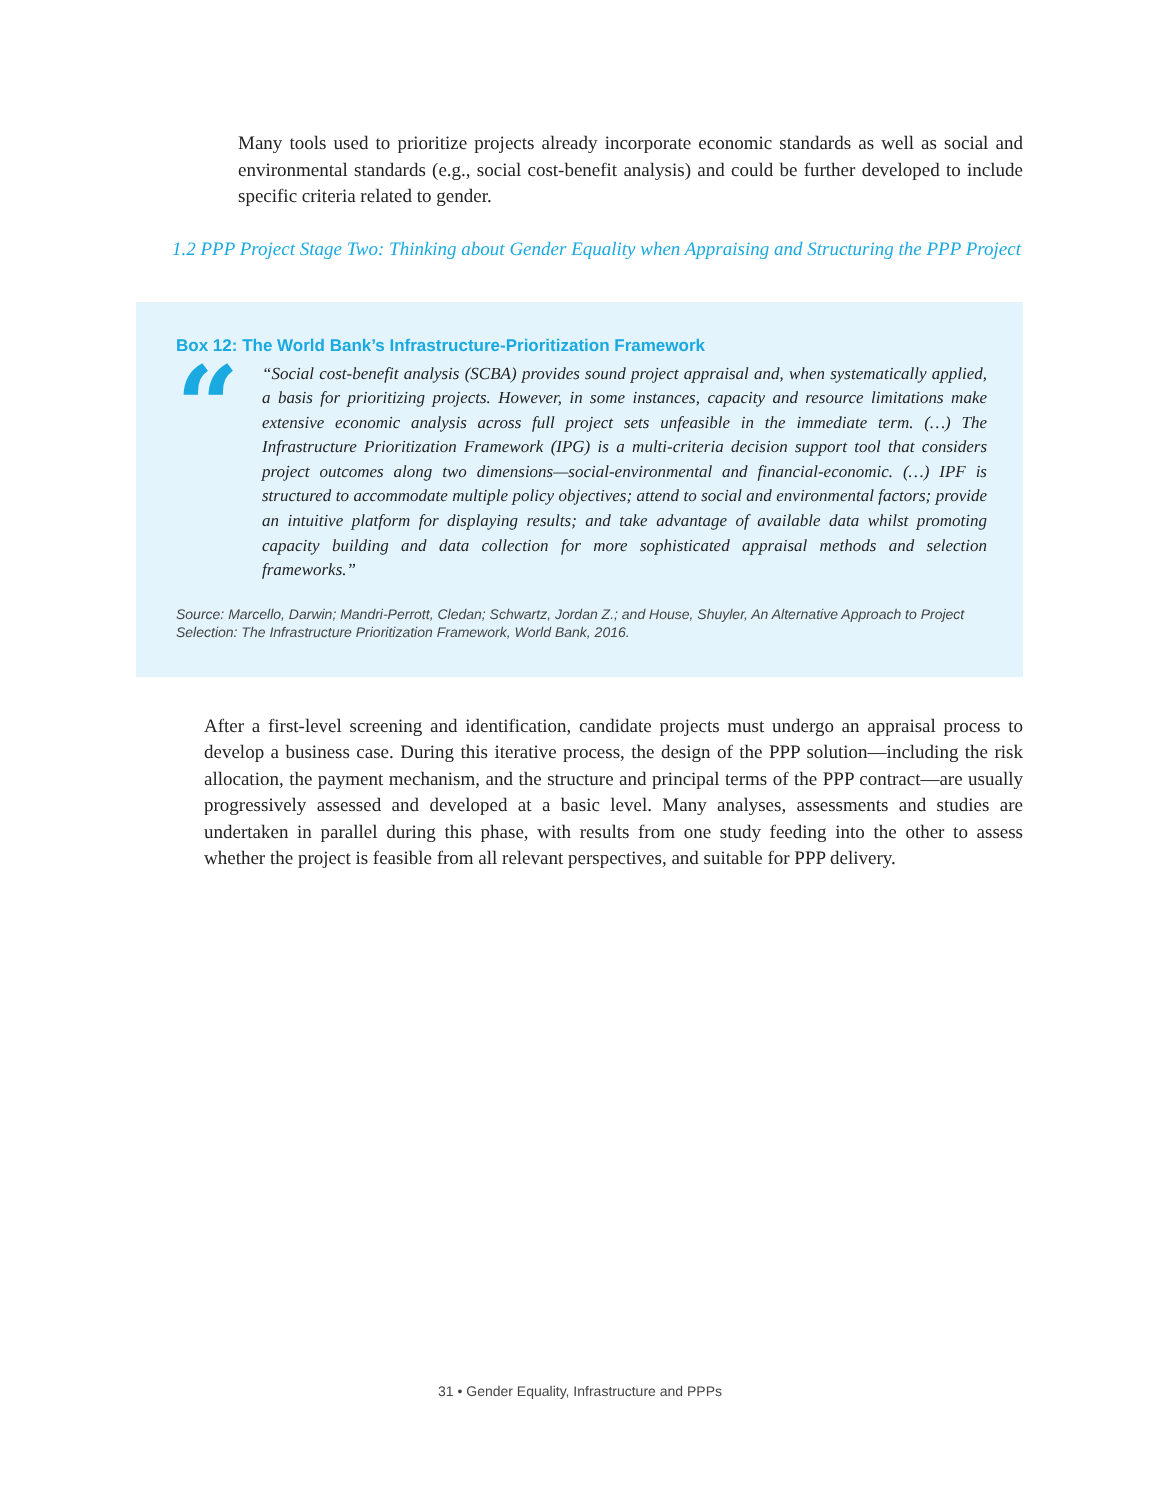Many tools used to prioritize projects already incorporate economic standards as well as social and environmental standards (e.g., social cost-benefit analysis) and could be further developed to include specific criteria related to gender.
1.2 PPP Project Stage Two: Thinking about Gender Equality when Appraising and Structuring the PPP Project
Box 12: The World Bank’s Infrastructure-Prioritization Framework
“
“Social cost-benefit analysis (SCBA) provides sound project appraisal and, when systematically applied, a basis for prioritizing projects. However, in some instances, capacity and resource limitations make extensive economic analysis across full project sets unfeasible in the immediate term. (…) The Infrastructure Prioritization Framework (IPG) is a multi-criteria decision support tool that considers project outcomes along two dimensions—social-environmental and financial-economic. (…) IPF is structured to accommodate multiple policy objectives; attend to social and environmental factors; provide an intuitive platform for displaying results; and take advantage of available data whilst promoting capacity building and data collection for more sophisticated appraisal methods and selection frameworks.”
Source: Marcello, Darwin; Mandri-Perrott, Cledan; Schwartz, Jordan Z.; and House, Shuyler, An Alternative Approach to Project Selection: The Infrastructure Prioritization Framework, World Bank, 2016.
After a first-level screening and identification, candidate projects must undergo an appraisal process to develop a business case. During this iterative process, the design of the PPP solution—including the risk allocation, the payment mechanism, and the structure and principal terms of the PPP contract—are usually progressively assessed and developed at a basic level. Many analyses, assessments and studies are undertaken in parallel during this phase, with results from one study feeding into the other to assess whether the project is feasible from all relevant perspectives, and suitable for PPP delivery.
31 • Gender Equality, Infrastructure and PPPs